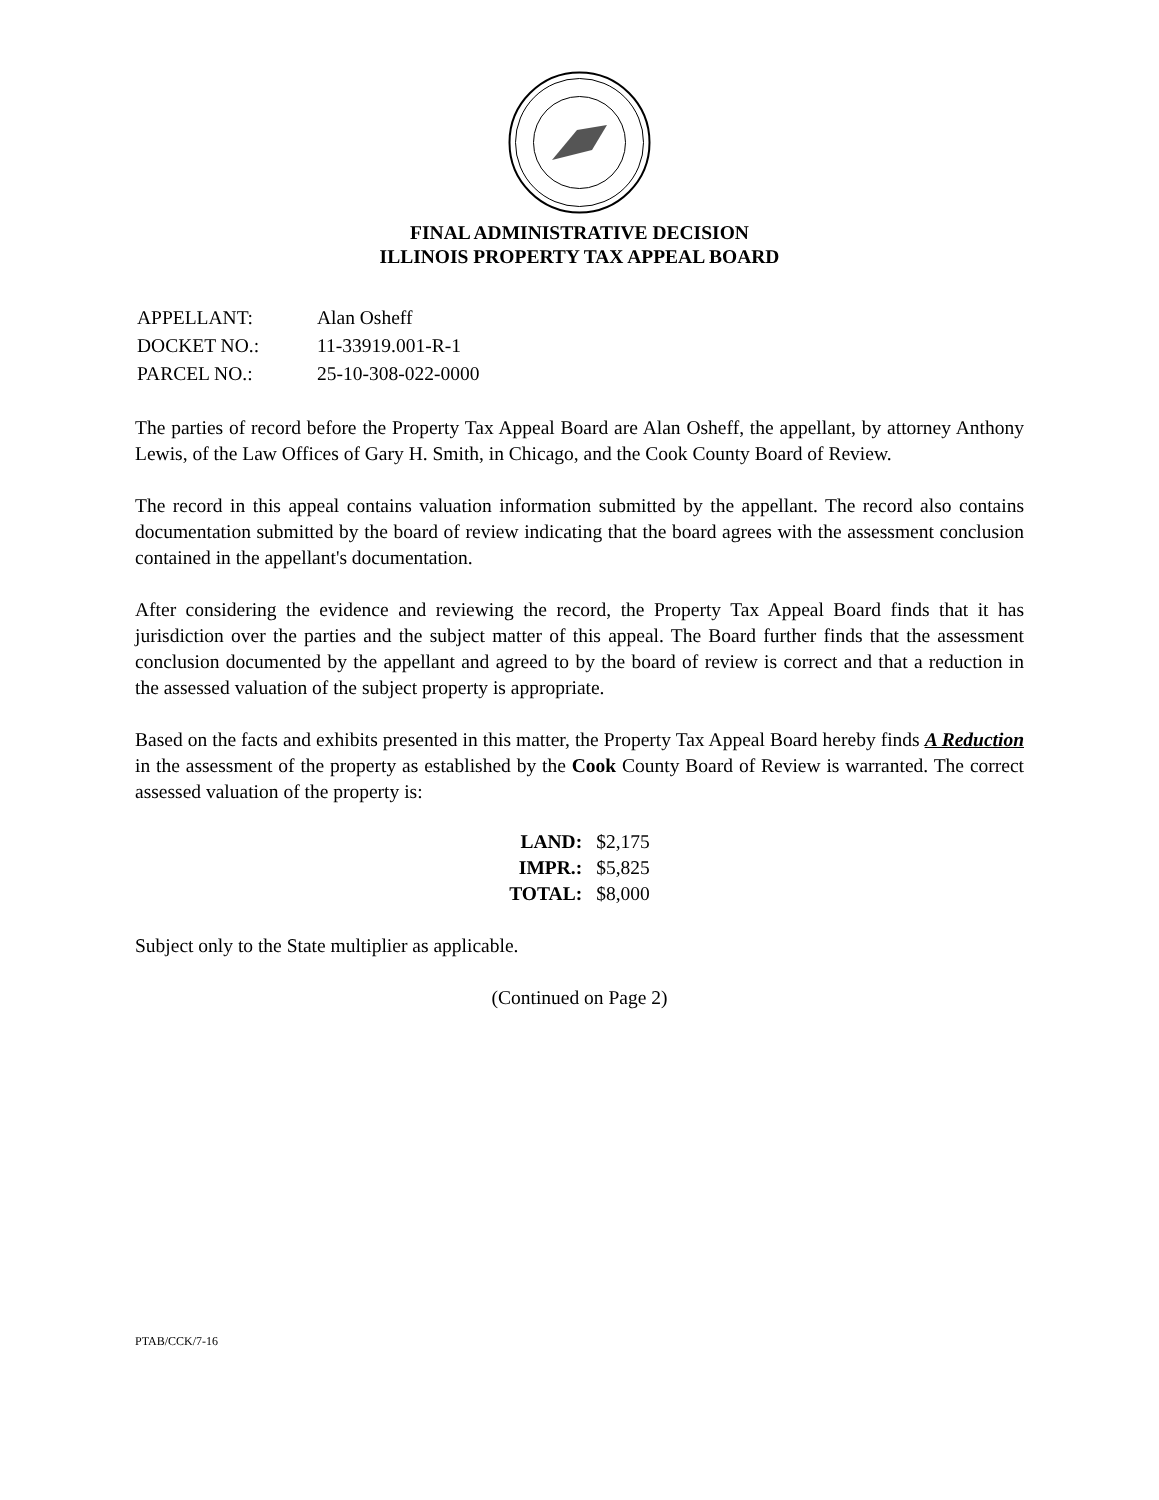FINAL ADMINISTRATIVE DECISION
ILLINOIS PROPERTY TAX APPEAL BOARD
| APPELLANT: | Alan Osheff |
| DOCKET NO.: | 11-33919.001-R-1 |
| PARCEL NO.: | 25-10-308-022-0000 |
The parties of record before the Property Tax Appeal Board are Alan Osheff, the appellant, by attorney Anthony Lewis, of the Law Offices of Gary H. Smith, in Chicago, and the Cook County Board of Review.
The record in this appeal contains valuation information submitted by the appellant. The record also contains documentation submitted by the board of review indicating that the board agrees with the assessment conclusion contained in the appellant's documentation.
After considering the evidence and reviewing the record, the Property Tax Appeal Board finds that it has jurisdiction over the parties and the subject matter of this appeal. The Board further finds that the assessment conclusion documented by the appellant and agreed to by the board of review is correct and that a reduction in the assessed valuation of the subject property is appropriate.
Based on the facts and exhibits presented in this matter, the Property Tax Appeal Board hereby finds A Reduction in the assessment of the property as established by the Cook County Board of Review is warranted. The correct assessed valuation of the property is:
| LAND: | $2,175 |
| IMPR.: | $5,825 |
| TOTAL: | $8,000 |
Subject only to the State multiplier as applicable.
(Continued on Page 2)
PTAB/CCK/7-16